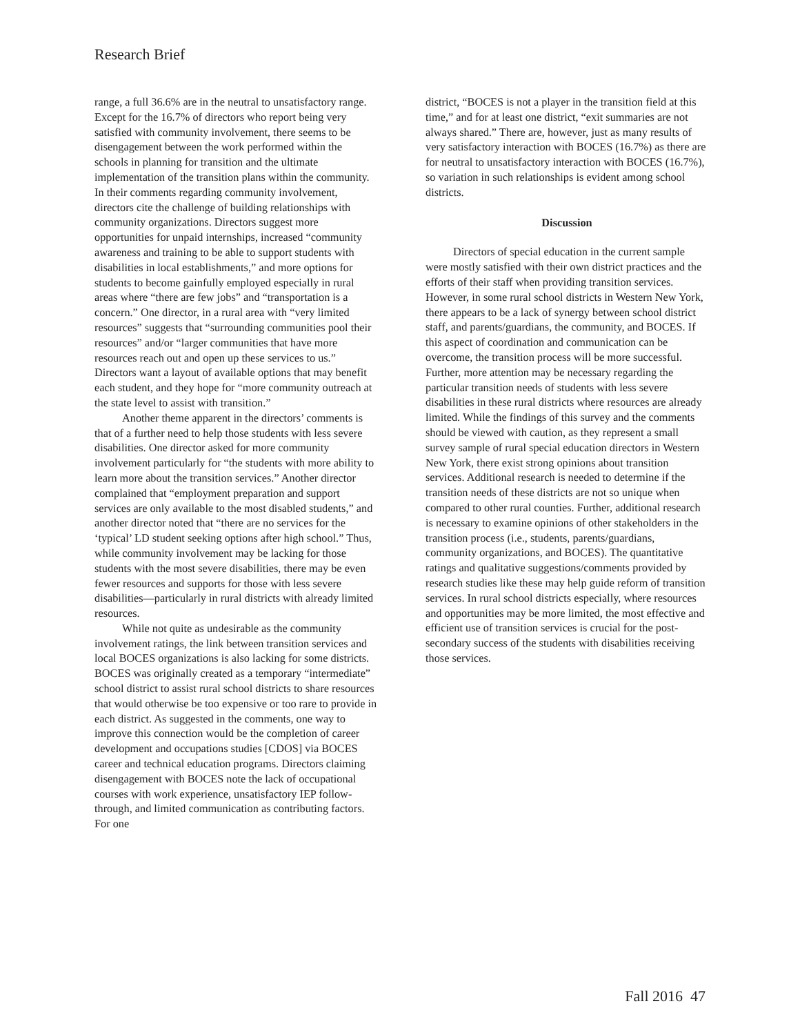Research Brief
range, a full 36.6% are in the neutral to unsatisfactory range. Except for the 16.7% of directors who report being very satisfied with community involvement, there seems to be disengagement between the work performed within the schools in planning for transition and the ultimate implementation of the transition plans within the community. In their comments regarding community involvement, directors cite the challenge of building relationships with community organizations. Directors suggest more opportunities for unpaid internships, increased “community awareness and training to be able to support students with disabilities in local establishments,” and more options for students to become gainfully employed especially in rural areas where “there are few jobs” and “transportation is a concern.” One director, in a rural area with “very limited resources” suggests that “surrounding communities pool their resources” and/or “larger communities that have more resources reach out and open up these services to us.” Directors want a layout of available options that may benefit each student, and they hope for “more community outreach at the state level to assist with transition.”
Another theme apparent in the directors’ comments is that of a further need to help those students with less severe disabilities. One director asked for more community involvement particularly for “the students with more ability to learn more about the transition services.” Another director complained that “employment preparation and support services are only available to the most disabled students,” and another director noted that “there are no services for the ‘typical’ LD student seeking options after high school.” Thus, while community involvement may be lacking for those students with the most severe disabilities, there may be even fewer resources and supports for those with less severe disabilities—particularly in rural districts with already limited resources.
While not quite as undesirable as the community involvement ratings, the link between transition services and local BOCES organizations is also lacking for some districts. BOCES was originally created as a temporary “intermediate” school district to assist rural school districts to share resources that would otherwise be too expensive or too rare to provide in each district. As suggested in the comments, one way to improve this connection would be the completion of career development and occupations studies [CDOS] via BOCES career and technical education programs. Directors claiming disengagement with BOCES note the lack of occupational courses with work experience, unsatisfactory IEP follow-through, and limited communication as contributing factors. For one
district, “BOCES is not a player in the transition field at this time,” and for at least one district, “exit summaries are not always shared.” There are, however, just as many results of very satisfactory interaction with BOCES (16.7%) as there are for neutral to unsatisfactory interaction with BOCES (16.7%), so variation in such relationships is evident among school districts.
Discussion
Directors of special education in the current sample were mostly satisfied with their own district practices and the efforts of their staff when providing transition services. However, in some rural school districts in Western New York, there appears to be a lack of synergy between school district staff, and parents/guardians, the community, and BOCES. If this aspect of coordination and communication can be overcome, the transition process will be more successful. Further, more attention may be necessary regarding the particular transition needs of students with less severe disabilities in these rural districts where resources are already limited. While the findings of this survey and the comments should be viewed with caution, as they represent a small survey sample of rural special education directors in Western New York, there exist strong opinions about transition services. Additional research is needed to determine if the transition needs of these districts are not so unique when compared to other rural counties. Further, additional research is necessary to examine opinions of other stakeholders in the transition process (i.e., students, parents/guardians, community organizations, and BOCES). The quantitative ratings and qualitative suggestions/comments provided by research studies like these may help guide reform of transition services. In rural school districts especially, where resources and opportunities may be more limited, the most effective and efficient use of transition services is crucial for the post-secondary success of the students with disabilities receiving those services.
Fall 2016 47